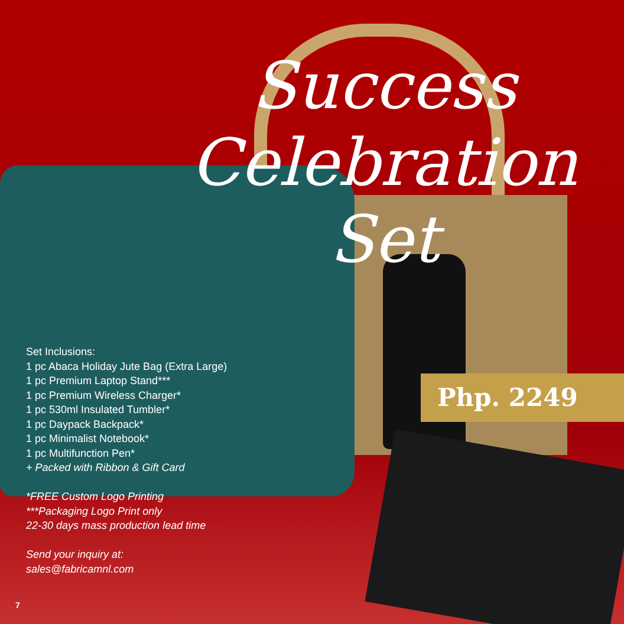Success
Celebration
Set
Php. 2249
Set Inclusions:
1 pc Abaca Holiday Jute Bag (Extra Large)
1 pc Premium Laptop Stand***
1 pc Premium Wireless Charger*
1 pc 530ml Insulated Tumbler*
1 pc Daypack Backpack*
1 pc Minimalist Notebook*
1 pc Multifunction Pen*
+ Packed with Ribbon & Gift Card
*FREE Custom Logo Printing
***Packaging Logo Print only
22-30 days mass production lead time
Send your inquiry at:
sales@fabricamnl.com
7